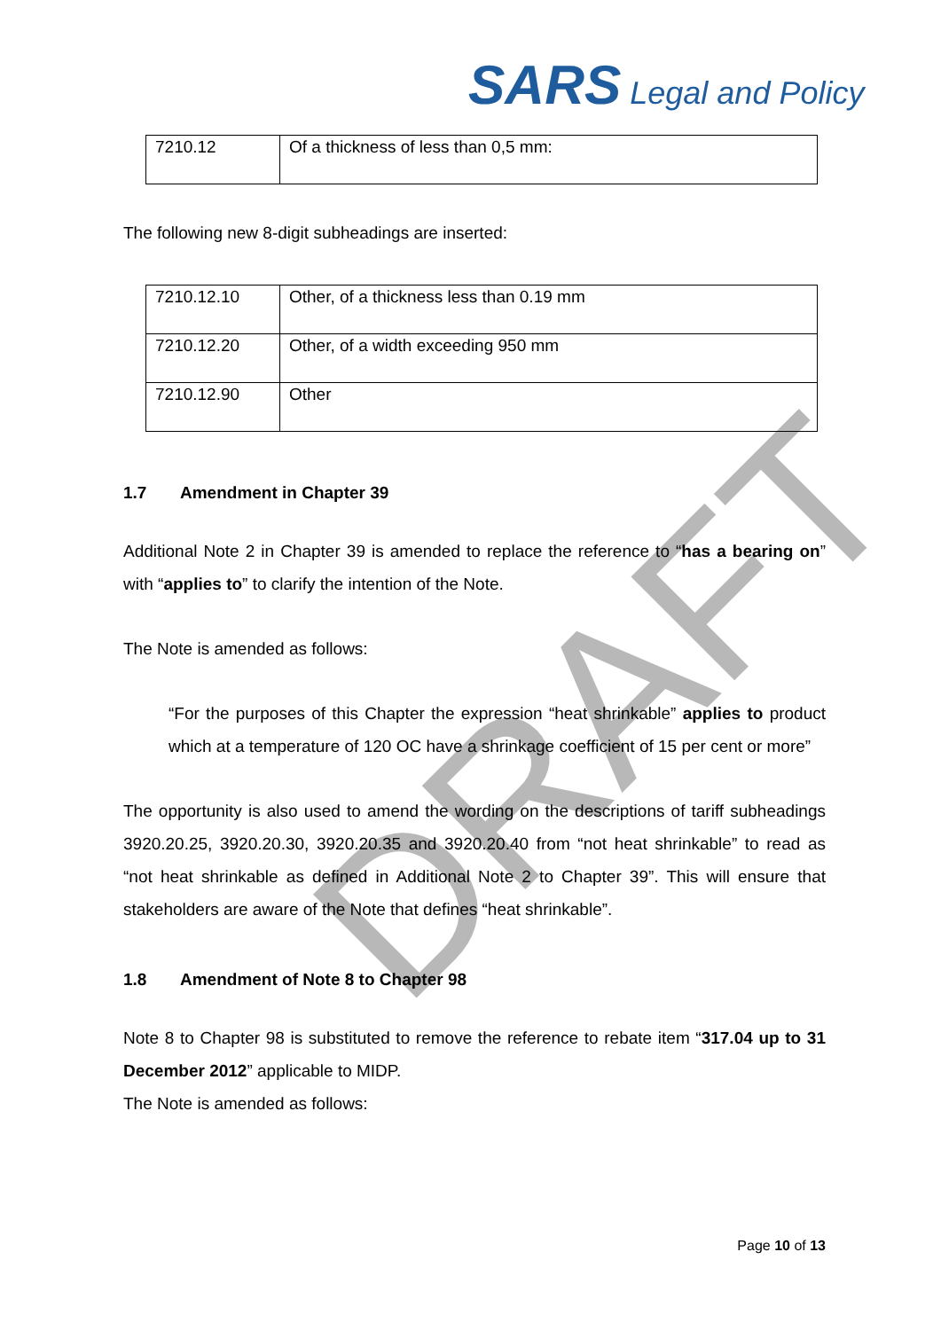SARS Legal and Policy
| 7210.12 | Of a thickness of less than 0,5 mm: |
The following new 8-digit subheadings are inserted:
| 7210.12.10 | Other, of a thickness less than 0.19 mm |
| 7210.12.20 | Other, of a width exceeding 950 mm |
| 7210.12.90 | Other |
1.7 Amendment in Chapter 39
Additional Note 2 in Chapter 39 is amended to replace the reference to “has a bearing on” with “applies to” to clarify the intention of the Note.
The Note is amended as follows:
“For the purposes of this Chapter the expression “heat shrinkable” applies to product which at a temperature of 120 OC have a shrinkage coefficient of 15 per cent or more”
The opportunity is also used to amend the wording on the descriptions of tariff subheadings 3920.20.25, 3920.20.30, 3920.20.35 and 3920.20.40 from “not heat shrinkable” to read as “not heat shrinkable as defined in Additional Note 2 to Chapter 39”. This will ensure that stakeholders are aware of the Note that defines “heat shrinkable”.
1.8 Amendment of Note 8 to Chapter 98
Note 8 to Chapter 98 is substituted to remove the reference to rebate item “317.04 up to 31 December 2012” applicable to MIDP.
The Note is amended as follows:
DRAFT
Page 10 of 13